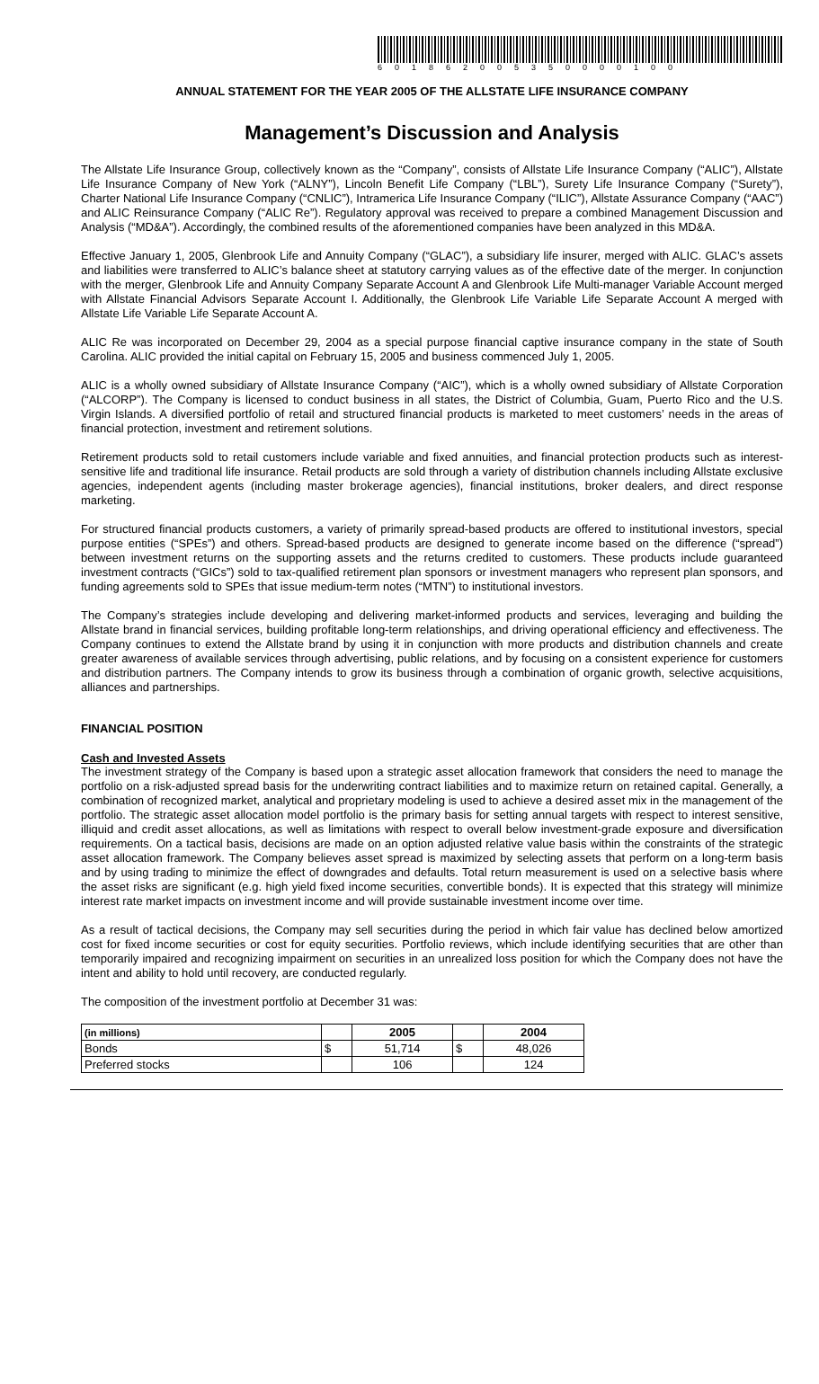601862005350000100
ANNUAL STATEMENT FOR THE YEAR 2005 OF THE ALLSTATE LIFE INSURANCE COMPANY
Management’s Discussion and Analysis
The Allstate Life Insurance Group, collectively known as the “Company”, consists of Allstate Life Insurance Company (“ALIC”), Allstate Life Insurance Company of New York (“ALNY”), Lincoln Benefit Life Company (“LBL”), Surety Life Insurance Company (“Surety”), Charter National Life Insurance Company (“CNLIC”), Intramerica Life Insurance Company (“ILIC”), Allstate Assurance Company (“AAC”) and ALIC Reinsurance Company (“ALIC Re”). Regulatory approval was received to prepare a combined Management Discussion and Analysis (“MD&A”). Accordingly, the combined results of the aforementioned companies have been analyzed in this MD&A.
Effective January 1, 2005, Glenbrook Life and Annuity Company (“GLAC”), a subsidiary life insurer, merged with ALIC. GLAC’s assets and liabilities were transferred to ALIC’s balance sheet at statutory carrying values as of the effective date of the merger. In conjunction with the merger, Glenbrook Life and Annuity Company Separate Account A and Glenbrook Life Multi-manager Variable Account merged with Allstate Financial Advisors Separate Account I. Additionally, the Glenbrook Life Variable Life Separate Account A merged with Allstate Life Variable Life Separate Account A.
ALIC Re was incorporated on December 29, 2004 as a special purpose financial captive insurance company in the state of South Carolina. ALIC provided the initial capital on February 15, 2005 and business commenced July 1, 2005.
ALIC is a wholly owned subsidiary of Allstate Insurance Company (“AIC”), which is a wholly owned subsidiary of Allstate Corporation (“ALCORP”). The Company is licensed to conduct business in all states, the District of Columbia, Guam, Puerto Rico and the U.S. Virgin Islands. A diversified portfolio of retail and structured financial products is marketed to meet customers’ needs in the areas of financial protection, investment and retirement solutions.
Retirement products sold to retail customers include variable and fixed annuities, and financial protection products such as interest-sensitive life and traditional life insurance. Retail products are sold through a variety of distribution channels including Allstate exclusive agencies, independent agents (including master brokerage agencies), financial institutions, broker dealers, and direct response marketing.
For structured financial products customers, a variety of primarily spread-based products are offered to institutional investors, special purpose entities (“SPEs”) and others. Spread-based products are designed to generate income based on the difference (“spread”) between investment returns on the supporting assets and the returns credited to customers. These products include guaranteed investment contracts (“GICs”) sold to tax-qualified retirement plan sponsors or investment managers who represent plan sponsors, and funding agreements sold to SPEs that issue medium-term notes (“MTN”) to institutional investors.
The Company’s strategies include developing and delivering market-informed products and services, leveraging and building the Allstate brand in financial services, building profitable long-term relationships, and driving operational efficiency and effectiveness. The Company continues to extend the Allstate brand by using it in conjunction with more products and distribution channels and create greater awareness of available services through advertising, public relations, and by focusing on a consistent experience for customers and distribution partners. The Company intends to grow its business through a combination of organic growth, selective acquisitions, alliances and partnerships.
FINANCIAL POSITION
Cash and Invested Assets
The investment strategy of the Company is based upon a strategic asset allocation framework that considers the need to manage the portfolio on a risk-adjusted spread basis for the underwriting contract liabilities and to maximize return on retained capital. Generally, a combination of recognized market, analytical and proprietary modeling is used to achieve a desired asset mix in the management of the portfolio. The strategic asset allocation model portfolio is the primary basis for setting annual targets with respect to interest sensitive, illiquid and credit asset allocations, as well as limitations with respect to overall below investment-grade exposure and diversification requirements. On a tactical basis, decisions are made on an option adjusted relative value basis within the constraints of the strategic asset allocation framework. The Company believes asset spread is maximized by selecting assets that perform on a long-term basis and by using trading to minimize the effect of downgrades and defaults. Total return measurement is used on a selective basis where the asset risks are significant (e.g. high yield fixed income securities, convertible bonds). It is expected that this strategy will minimize interest rate market impacts on investment income and will provide sustainable investment income over time.
As a result of tactical decisions, the Company may sell securities during the period in which fair value has declined below amortized cost for fixed income securities or cost for equity securities. Portfolio reviews, which include identifying securities that are other than temporarily impaired and recognizing impairment on securities in an unrealized loss position for which the Company does not have the intent and ability to hold until recovery, are conducted regularly.
The composition of the investment portfolio at December 31 was:
| (in millions) | | 2005 | | 2004 |
| --- | --- | --- | --- | --- |
| Bonds | $ | 51,714 | $ | 48,026 |
| Preferred stocks | | 106 | | 124 |